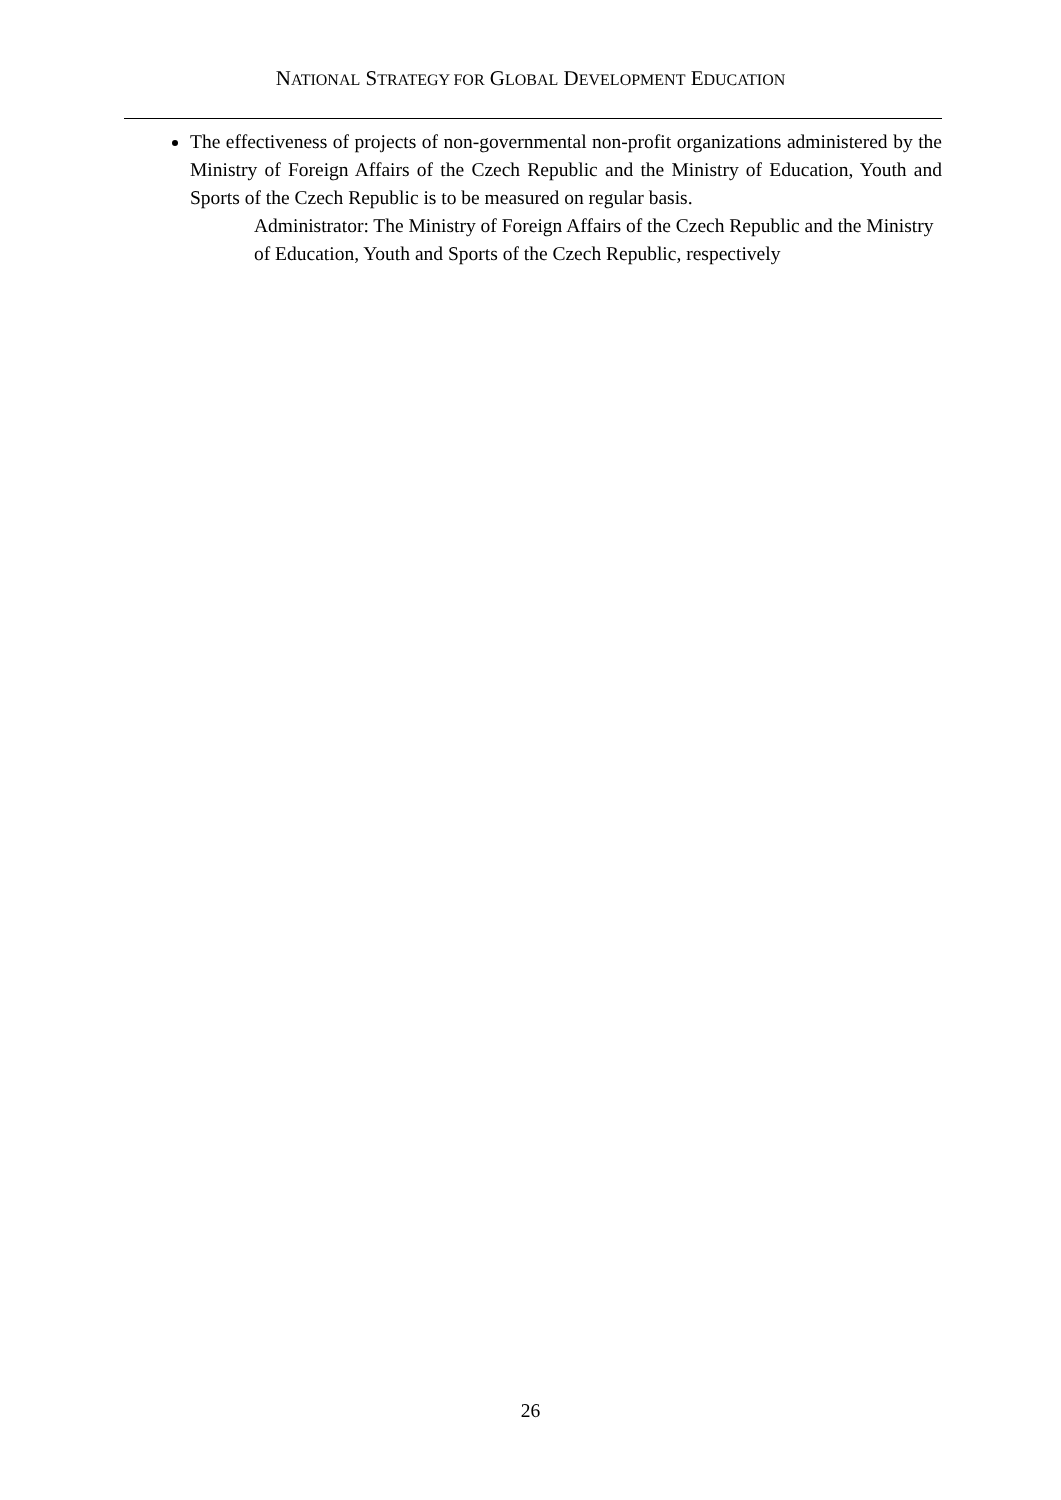NATIONAL STRATEGY FOR GLOBAL DEVELOPMENT EDUCATION
The effectiveness of projects of non-governmental non-profit organizations administered by the Ministry of Foreign Affairs of the Czech Republic and the Ministry of Education, Youth and Sports of the Czech Republic is to be measured on regular basis.
Administrator: The Ministry of Foreign Affairs of the Czech Republic and the Ministry of Education, Youth and Sports of the Czech Republic, respectively
26